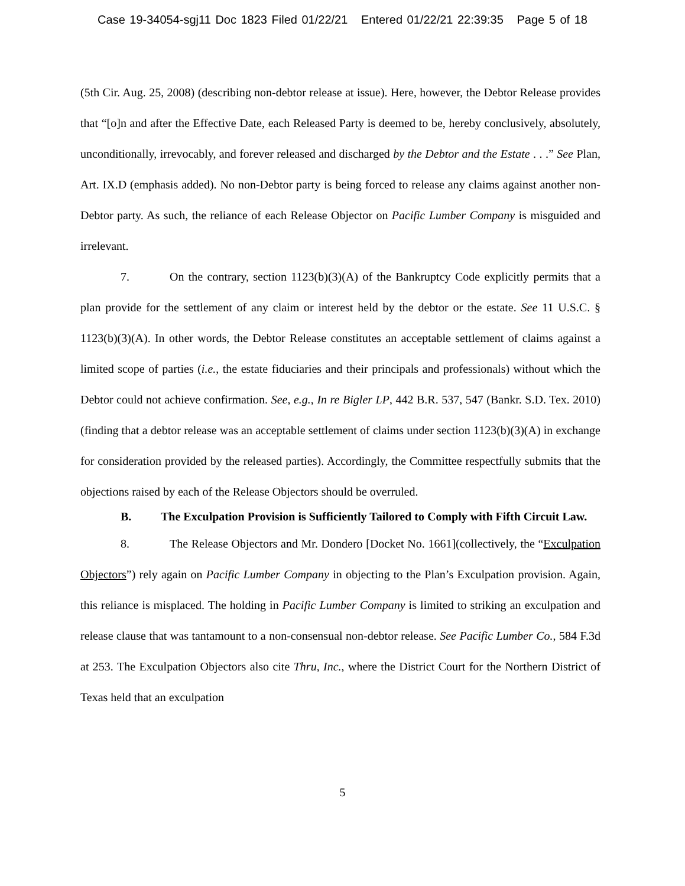Case 19-34054-sgj11 Doc 1823 Filed 01/22/21 Entered 01/22/21 22:39:35 Page 5 of 18
(5th Cir. Aug. 25, 2008) (describing non-debtor release at issue). Here, however, the Debtor Release provides that “[o]n and after the Effective Date, each Released Party is deemed to be, hereby conclusively, absolutely, unconditionally, irrevocably, and forever released and discharged by the Debtor and the Estate . . .” See Plan, Art. IX.D (emphasis added). No non-Debtor party is being forced to release any claims against another non-Debtor party. As such, the reliance of each Release Objector on Pacific Lumber Company is misguided and irrelevant.
7. On the contrary, section 1123(b)(3)(A) of the Bankruptcy Code explicitly permits that a plan provide for the settlement of any claim or interest held by the debtor or the estate. See 11 U.S.C. § 1123(b)(3)(A). In other words, the Debtor Release constitutes an acceptable settlement of claims against a limited scope of parties (i.e., the estate fiduciaries and their principals and professionals) without which the Debtor could not achieve confirmation. See, e.g., In re Bigler LP, 442 B.R. 537, 547 (Bankr. S.D. Tex. 2010) (finding that a debtor release was an acceptable settlement of claims under section 1123(b)(3)(A) in exchange for consideration provided by the released parties). Accordingly, the Committee respectfully submits that the objections raised by each of the Release Objectors should be overruled.
B. The Exculpation Provision is Sufficiently Tailored to Comply with Fifth Circuit Law.
8. The Release Objectors and Mr. Dondero [Docket No. 1661](collectively, the “Exculpation Objectors”) rely again on Pacific Lumber Company in objecting to the Plan’s Exculpation provision. Again, this reliance is misplaced. The holding in Pacific Lumber Company is limited to striking an exculpation and release clause that was tantamount to a non-consensual non-debtor release. See Pacific Lumber Co., 584 F.3d at 253. The Exculpation Objectors also cite Thru, Inc., where the District Court for the Northern District of Texas held that an exculpation
5